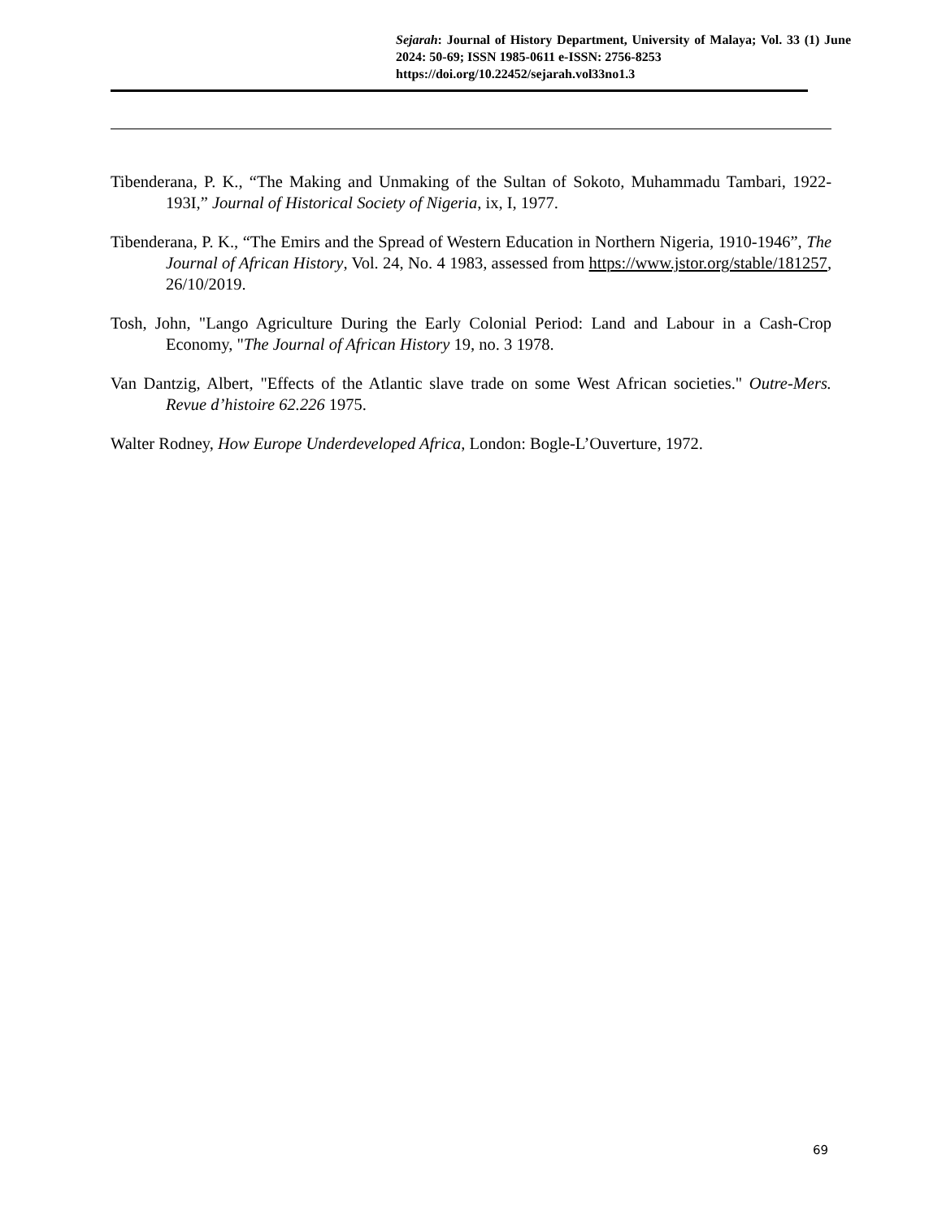Sejarah: Journal of History Department, University of Malaya; Vol. 33 (1) June 2024: 50-69; ISSN 1985-0611 e-ISSN: 2756-8253
https://doi.org/10.22452/sejarah.vol33no1.3
Tibenderana, P. K., “The Making and Unmaking of the Sultan of Sokoto, Muhammadu Tambari, 1922-193I,” Journal of Historical Society of Nigeria, ix, I, 1977.
Tibenderana, P. K., “The Emirs and the Spread of Western Education in Northern Nigeria, 1910-1946”, The Journal of African History, Vol. 24, No. 4 1983, assessed from https://www.jstor.org/stable/181257, 26/10/2019.
Tosh, John, "Lango Agriculture During the Early Colonial Period: Land and Labour in a Cash-Crop Economy, "The Journal of African History 19, no. 3 1978.
Van Dantzig, Albert, "Effects of the Atlantic slave trade on some West African societies." Outre-Mers. Revue d’histoire 62.226 1975.
Walter Rodney, How Europe Underdeveloped Africa, London: Bogle-L’Ouverture, 1972.
69